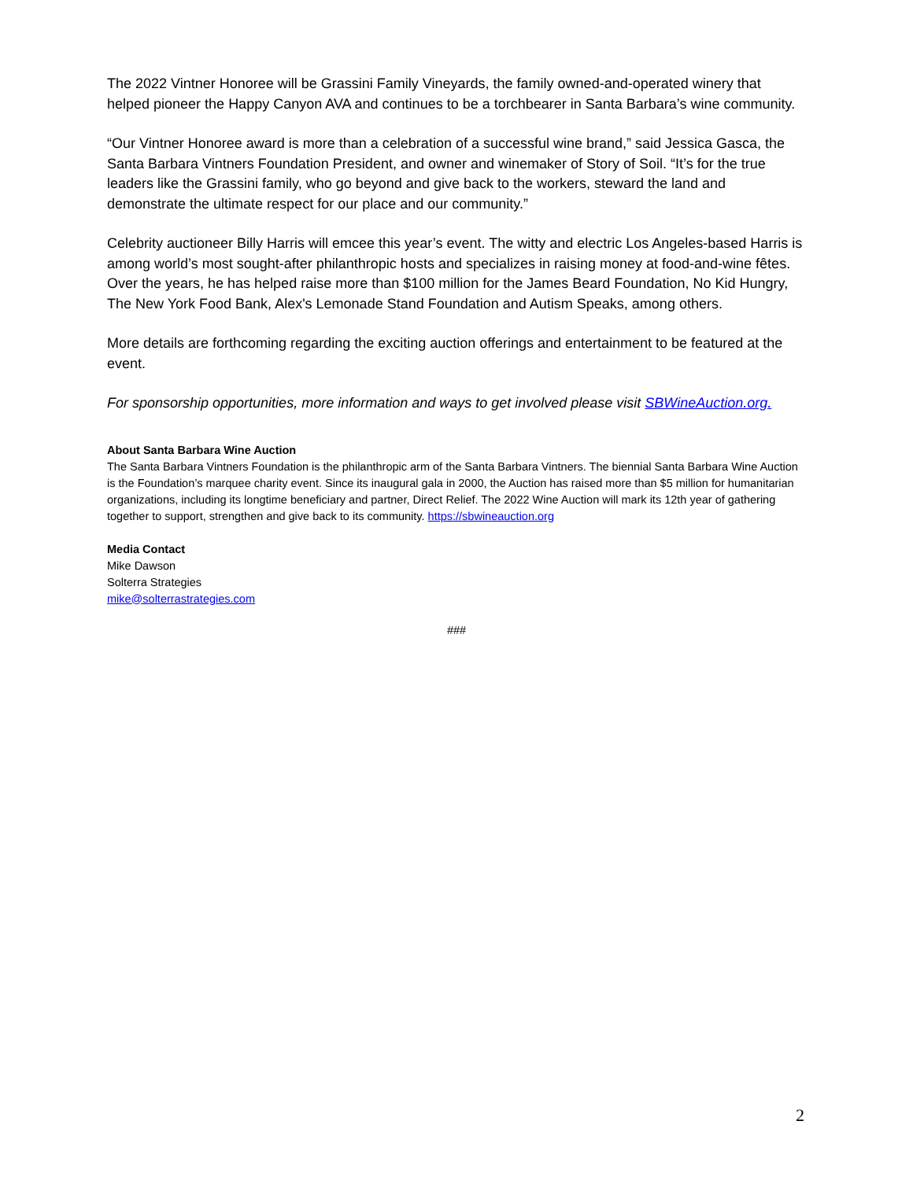The 2022 Vintner Honoree will be Grassini Family Vineyards, the family owned-and-operated winery that helped pioneer the Happy Canyon AVA and continues to be a torchbearer in Santa Barbara’s wine community.
“Our Vintner Honoree award is more than a celebration of a successful wine brand,” said Jessica Gasca, the Santa Barbara Vintners Foundation President, and owner and winemaker of Story of Soil. “It’s for the true leaders like the Grassini family, who go beyond and give back to the workers, steward the land and demonstrate the ultimate respect for our place and our community.”
Celebrity auctioneer Billy Harris will emcee this year’s event. The witty and electric Los Angeles-based Harris is among world’s most sought-after philanthropic hosts and specializes in raising money at food-and-wine fêtes. Over the years, he has helped raise more than $100 million for the James Beard Foundation, No Kid Hungry, The New York Food Bank, Alex's Lemonade Stand Foundation and Autism Speaks, among others.
More details are forthcoming regarding the exciting auction offerings and entertainment to be featured at the event.
For sponsorship opportunities, more information and ways to get involved please visit SBWineAuction.org.
About Santa Barbara Wine Auction
The Santa Barbara Vintners Foundation is the philanthropic arm of the Santa Barbara Vintners. The biennial Santa Barbara Wine Auction is the Foundation’s marquee charity event. Since its inaugural gala in 2000, the Auction has raised more than $5 million for humanitarian organizations, including its longtime beneficiary and partner, Direct Relief. The 2022 Wine Auction will mark its 12th year of gathering together to support, strengthen and give back to its community. https://sbwineauction.org
Media Contact
Mike Dawson
Solterra Strategies
mike@solterrastrategies.com
###
2